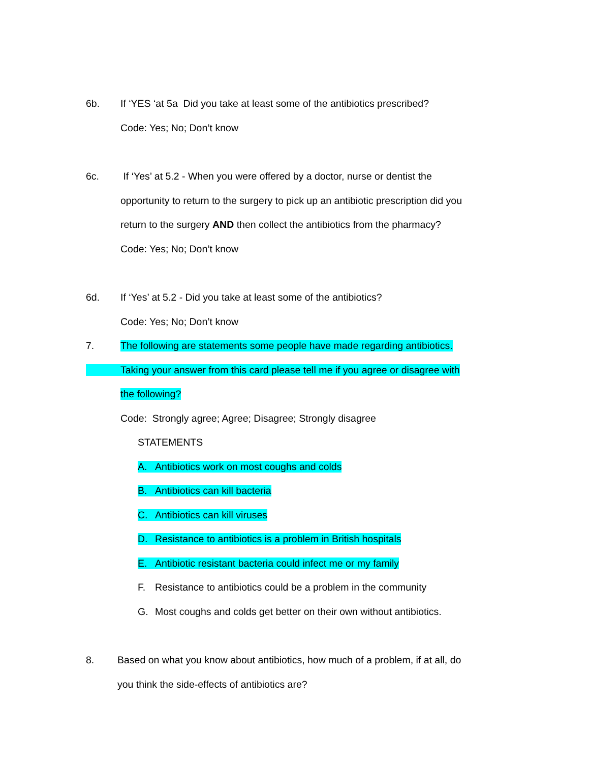6b. If ‘YES ‘at 5a Did you take at least some of the antibiotics prescribed?
Code: Yes; No; Don’t know
6c. If ‘Yes’ at 5.2 - When you were offered by a doctor, nurse or dentist the
opportunity to return to the surgery to pick up an antibiotic prescription did you
return to the surgery AND then collect the antibiotics from the pharmacy?
Code: Yes; No; Don’t know
6d. If ‘Yes’ at 5.2 - Did you take at least some of the antibiotics?
Code: Yes; No; Don’t know
7. The following are statements some people have made regarding antibiotics.
Taking your answer from this card please tell me if you agree or disagree with
the following?
Code: Strongly agree; Agree; Disagree; Strongly disagree
STATEMENTS
A. Antibiotics work on most coughs and colds
B. Antibiotics can kill bacteria
C. Antibiotics can kill viruses
D. Resistance to antibiotics is a problem in British hospitals
E. Antibiotic resistant bacteria could infect me or my family
F. Resistance to antibiotics could be a problem in the community
G. Most coughs and colds get better on their own without antibiotics.
8. Based on what you know about antibiotics, how much of a problem, if at all, do
you think the side-effects of antibiotics are?